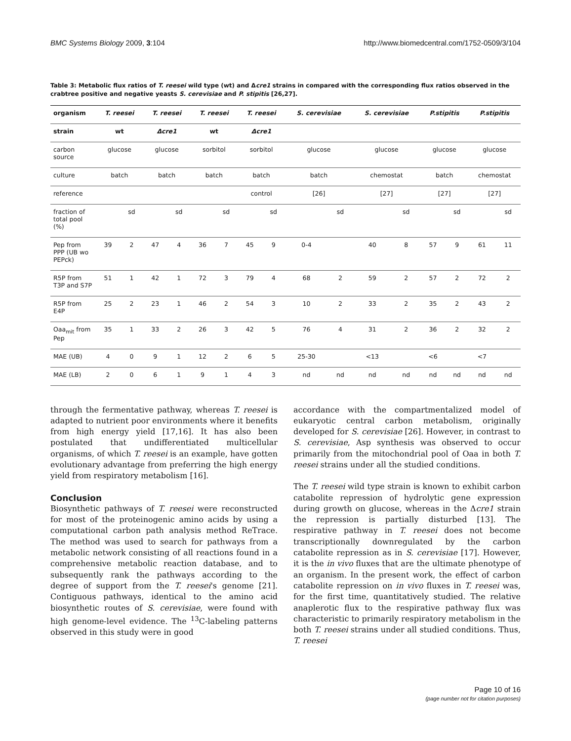BMC Systems Biology 2009, 3:104 http://www.biomedcentral.com/1752-0509/3/104
Table 3: Metabolic flux ratios of T. reesei wild type (wt) and Δcre1 strains in compared with the corresponding flux ratios observed in the crabtree positive and negative yeasts S. cerevisiae and P. stipitis [26,27].
| organism | T. reesei | | T. reesei | | T. reesei | | T. reesei | | S. cerevisiae | | S. cerevisiae | | P.stipitis | | P.stipitis | |
| --- | --- | --- | --- | --- | --- | --- | --- | --- | --- | --- | --- | --- | --- | --- | --- | --- |
| strain | wt | | Δcre1 | | wt | | Δcre1 | | | | | | | | | |
| carbon source | glucose | | glucose | | sorbitol | | sorbitol | | glucose | | glucose | | glucose | | glucose | |
| culture | batch | | batch | | batch | | batch | | batch | | chemostat | | batch | | chemostat | |
| reference | | | | | | | control | | [26] | | [27] | | [27] | | [27] | |
| fraction of total pool (%) | | sd | | sd | | sd | | sd | | sd | | sd | | sd | | sd |
| Pep from PPP (UB wo PEPck) | 39 | 2 | 47 | 4 | 36 | 7 | 45 | 9 | 0-4 | | 40 | 8 | 57 | 9 | 61 | 11 |
| R5P from T3P and S7P | 51 | 1 | 42 | 1 | 72 | 3 | 79 | 4 | 68 | 2 | 59 | 2 | 57 | 2 | 72 | 2 |
| R5P from E4P | 25 | 2 | 23 | 1 | 46 | 2 | 54 | 3 | 10 | 2 | 33 | 2 | 35 | 2 | 43 | 2 |
| Oaa<sub>mit</sub> from Pep | 35 | 1 | 33 | 2 | 26 | 3 | 42 | 5 | 76 | 4 | 31 | 2 | 36 | 2 | 32 | 2 |
| MAE (UB) | 4 | 0 | 9 | 1 | 12 | 2 | 6 | 5 | 25-30 | | <13 | | <6 | | <7 | |
| MAE (LB) | 2 | 0 | 6 | 1 | 9 | 1 | 4 | 3 | nd | nd | nd | nd | nd | nd | nd | nd |
through the fermentative pathway, whereas T. reesei is adapted to nutrient poor environments where it benefits from high energy yield [17,16]. It has also been postulated that undifferentiated multicellular organisms, of which T. reesei is an example, have gotten evolutionary advantage from preferring the high energy yield from respiratory metabolism [16].
Conclusion
Biosynthetic pathways of T. reesei were reconstructed for most of the proteinogenic amino acids by using a computational carbon path analysis method ReTrace. The method was used to search for pathways from a metabolic network consisting of all reactions found in a comprehensive metabolic reaction database, and to subsequently rank the pathways according to the degree of support from the T. reesei's genome [21]. Contiguous pathways, identical to the amino acid biosynthetic routes of S. cerevisiae, were found with high genome-level evidence. The <sup>13</sup>C-labeling patterns observed in this study were in good
accordance with the compartmentalized model of eukaryotic central carbon metabolism, originally developed for S. cerevisiae [26]. However, in contrast to S. cerevisiae, Asp synthesis was observed to occur primarily from the mitochondrial pool of Oaa in both T. reesei strains under all the studied conditions.
The T. reesei wild type strain is known to exhibit carbon catabolite repression of hydrolytic gene expression during growth on glucose, whereas in the Δcre1 strain the repression is partially disturbed [13]. The respirative pathway in T. reesei does not become transcriptionally downregulated by the carbon catabolite repression as in S. cerevisiae [17]. However, it is the in vivo fluxes that are the ultimate phenotype of an organism. In the present work, the effect of carbon catabolite repression on in vivo fluxes in T. reesei was, for the first time, quantitatively studied. The relative anaplerotic flux to the respirative pathway flux was characteristic to primarily respiratory metabolism in the both T. reesei strains under all studied conditions. Thus, T. reesei
Page 10 of 16
(page number not for citation purposes)